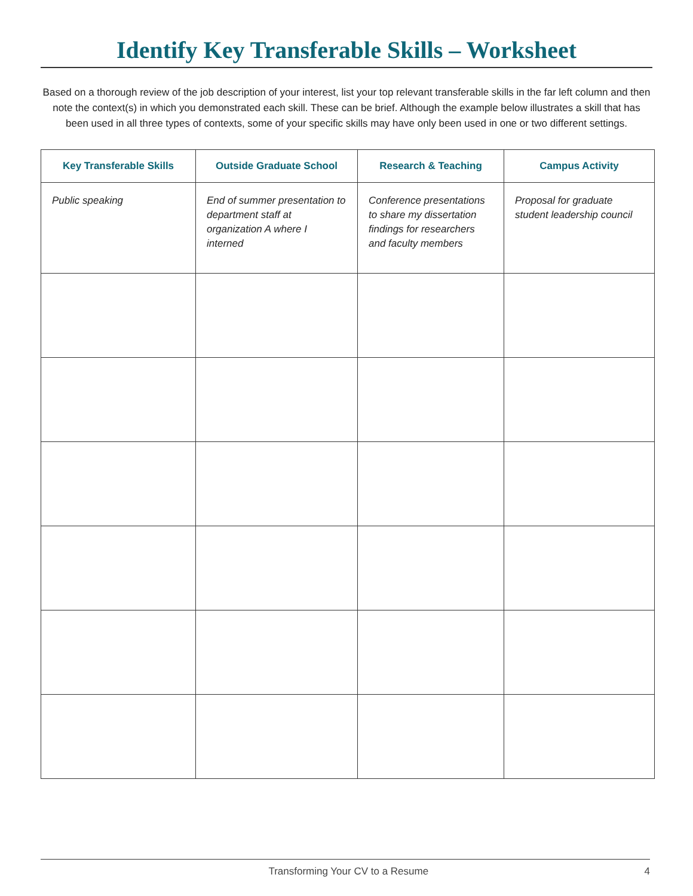Identify Key Transferable Skills – Worksheet
Based on a thorough review of the job description of your interest, list your top relevant transferable skills in the far left column and then note the context(s) in which you demonstrated each skill. These can be brief. Although the example below illustrates a skill that has been used in all three types of contexts, some of your specific skills may have only been used in one or two different settings.
| Key Transferable Skills | Outside Graduate School | Research & Teaching | Campus Activity |
| --- | --- | --- | --- |
| Public speaking | End of summer presentation to department staff at organization A where I interned | Conference presentations to share my dissertation findings for researchers and faculty members | Proposal for graduate student leadership council |
Transforming Your CV to a Resume 4